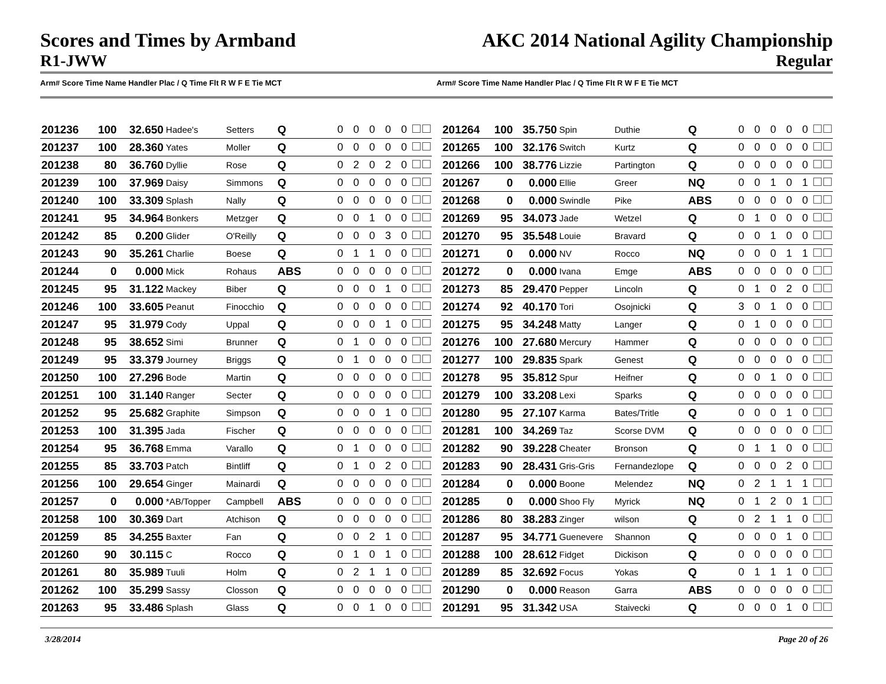Scores and Times by Armband AKC 2014 National Agility Championship
R1-JWW Regular
Arm# Score Time Name Handler Plac / Q Time Flt R W F E Tie MCT
Arm# Score Time Name Handler Plac / Q Time Flt R W F E Tie MCT
| 201236 | 100 | 32.650 | Hadee's | Setters | Q | 0 0 0 0 0 |
| 201237 | 100 | 28.360 | Yates | Moller | Q | 0 0 0 0 0 |
| 201238 | 80 | 36.760 | Dyllie | Rose | Q | 0 2 0 2 0 |
| 201239 | 100 | 37.969 | Daisy | Simmons | Q | 0 0 0 0 0 |
| 201240 | 100 | 33.309 | Splash | Nally | Q | 0 0 0 0 0 |
| 201241 | 95 | 34.964 | Bonkers | Metzger | Q | 0 0 1 0 0 |
| 201242 | 85 | 0.200 | Glider | O'Reilly | Q | 0 0 0 3 0 |
| 201243 | 90 | 35.261 | Charlie | Boese | Q | 0 1 1 0 0 |
| 201244 | 0 | 0.000 | Mick | Rohaus | ABS | 0 0 0 0 0 |
| 201245 | 95 | 31.122 | Mackey | Biber | Q | 0 0 0 1 0 |
| 201246 | 100 | 33.605 | Peanut | Finocchio | Q | 0 0 0 0 0 |
| 201247 | 95 | 31.979 | Cody | Uppal | Q | 0 0 0 1 0 |
| 201248 | 95 | 38.652 | Simi | Brunner | Q | 0 1 0 0 0 |
| 201249 | 95 | 33.379 | Journey | Briggs | Q | 0 1 0 0 0 |
| 201250 | 100 | 27.296 | Bode | Martin | Q | 0 0 0 0 0 |
| 201251 | 100 | 31.140 | Ranger | Secter | Q | 0 0 0 0 0 |
| 201252 | 95 | 25.682 | Graphite | Simpson | Q | 0 0 0 1 0 |
| 201253 | 100 | 31.395 | Jada | Fischer | Q | 0 0 0 0 0 |
| 201254 | 95 | 36.768 | Emma | Varallo | Q | 0 1 0 0 0 |
| 201255 | 85 | 33.703 | Patch | Bintliff | Q | 0 1 0 2 0 |
| 201256 | 100 | 29.654 | Ginger | Mainardi | Q | 0 0 0 0 0 |
| 201257 | 0 | 0.000 | *AB/Topper | Campbell | ABS | 0 0 0 0 0 |
| 201258 | 100 | 30.369 | Dart | Atchison | Q | 0 0 0 0 0 |
| 201259 | 85 | 34.255 | Baxter | Fan | Q | 0 0 2 1 0 |
| 201260 | 90 | 30.115 | C | Rocco | Q | 0 1 0 1 0 |
| 201261 | 80 | 35.989 | Tuuli | Holm | Q | 0 2 1 1 0 |
| 201262 | 100 | 35.299 | Sassy | Closson | Q | 0 0 0 0 0 |
| 201263 | 95 | 33.486 | Splash | Glass | Q | 0 0 1 0 0 |
| 201264 | 100 | 35.750 | Spin | Duthie | Q | 0 0 0 0 0 |
| 201265 | 100 | 32.176 | Switch | Kurtz | Q | 0 0 0 0 0 |
| 201266 | 100 | 38.776 | Lizzie | Partington | Q | 0 0 0 0 0 |
| 201267 | 0 | 0.000 | Ellie | Greer | NQ | 0 0 1 0 1 |
| 201268 | 0 | 0.000 | Swindle | Pike | ABS | 0 0 0 0 0 |
| 201269 | 95 | 34.073 | Jade | Wetzel | Q | 0 1 0 0 0 |
| 201270 | 95 | 35.548 | Louie | Bravard | Q | 0 0 1 0 0 |
| 201271 | 0 | 0.000 | NV | Rocco | NQ | 0 0 0 1 1 |
| 201272 | 0 | 0.000 | Ivana | Emge | ABS | 0 0 0 0 0 |
| 201273 | 85 | 29.470 | Pepper | Lincoln | Q | 0 1 0 2 0 |
| 201274 | 92 | 40.170 | Tori | Osojnicki | Q | 3 0 1 0 0 |
| 201275 | 95 | 34.248 | Matty | Langer | Q | 0 1 0 0 0 |
| 201276 | 100 | 27.680 | Mercury | Hammer | Q | 0 0 0 0 0 |
| 201277 | 100 | 29.835 | Spark | Genest | Q | 0 0 0 0 0 |
| 201278 | 95 | 35.812 | Spur | Heifner | Q | 0 0 1 0 0 |
| 201279 | 100 | 33.208 | Lexi | Sparks | Q | 0 0 0 0 0 |
| 201280 | 95 | 27.107 | Karma | Bates/Tritle | Q | 0 0 0 1 0 |
| 201281 | 100 | 34.269 | Taz | Scorse DVM | Q | 0 0 0 0 0 |
| 201282 | 90 | 39.228 | Cheater | Bronson | Q | 0 1 1 0 0 |
| 201283 | 90 | 28.431 | Gris-Gris | Fernandezlope | Q | 0 0 0 2 0 |
| 201284 | 0 | 0.000 | Boone | Melendez | NQ | 0 2 1 1 1 |
| 201285 | 0 | 0.000 | Shoo Fly | Myrick | NQ | 0 1 2 0 1 |
| 201286 | 80 | 38.283 | Zinger | wilson | Q | 0 2 1 1 0 |
| 201287 | 95 | 34.771 | Guenevere | Shannon | Q | 0 0 0 1 0 |
| 201288 | 100 | 28.612 | Fidget | Dickison | Q | 0 0 0 0 0 |
| 201289 | 85 | 32.692 | Focus | Yokas | Q | 0 1 1 1 0 |
| 201290 | 0 | 0.000 | Reason | Garra | ABS | 0 0 0 0 0 |
| 201291 | 95 | 31.342 | USA | Staivecki | Q | 0 0 0 1 0 |
3/28/2014 Page 20 of 26